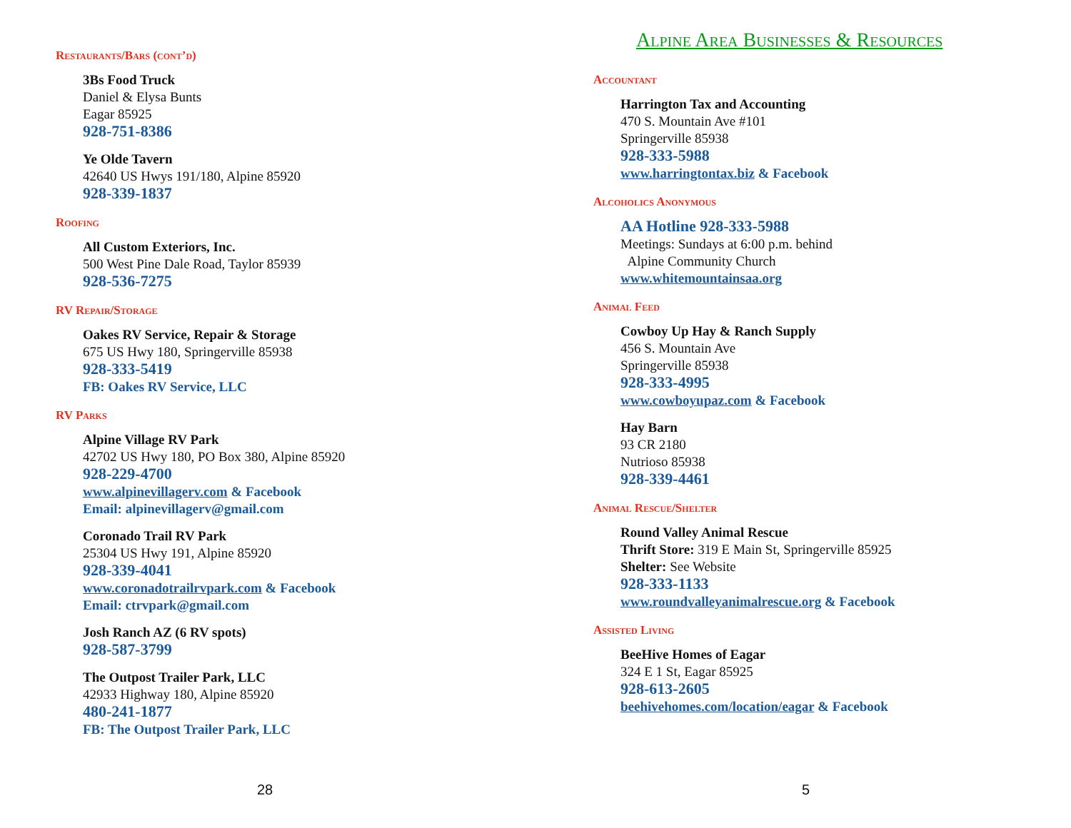Restaurants/Bars (cont’d)
3Bs Food Truck
Daniel & Elysa Bunts
Eagar 85925
928-751-8386
Ye Olde Tavern
42640 US Hwys 191/180, Alpine 85920
928-339-1837
Roofing
All Custom Exteriors, Inc.
500 West Pine Dale Road, Taylor 85939
928-536-7275
RV Repair/Storage
Oakes RV Service, Repair & Storage
675 US Hwy 180, Springerville 85938
928-333-5419
FB: Oakes RV Service, LLC
RV Parks
Alpine Village RV Park
42702 US Hwy 180, PO Box 380, Alpine 85920
928-229-4700
www.alpinevillagerv.com & Facebook
Email: alpinevillagerv@gmail.com
Coronado Trail RV Park
25304 US Hwy 191, Alpine 85920
928-339-4041
www.coronadotrailrvpark.com & Facebook
Email: ctrvpark@gmail.com
Josh Ranch AZ (6 RV spots)
928-587-3799
The Outpost Trailer Park, LLC
42933 Highway 180, Alpine 85920
480-241-1877
FB: The Outpost Trailer Park, LLC
28
Alpine Area Businesses & Resources
Accountant
Harrington Tax and Accounting
470 S. Mountain Ave #101
Springerville 85938
928-333-5988
www.harringtontax.biz & Facebook
Alcoholics Anonymous
AA Hotline 928-333-5988
Meetings: Sundays at 6:00 p.m. behind
Alpine Community Church
www.whitemountainsaa.org
Animal Feed
Cowboy Up Hay & Ranch Supply
456 S. Mountain Ave
Springerville 85938
928-333-4995
www.cowboyupaz.com & Facebook
Hay Barn
93 CR 2180
Nutrioso 85938
928-339-4461
Animal Rescue/Shelter
Round Valley Animal Rescue
Thrift Store: 319 E Main St, Springerville 85925
Shelter: See Website
928-333-1133
www.roundvalleyanimalrescue.org & Facebook
Assisted Living
BeeHive Homes of Eagar
324 E 1 St, Eagar 85925
928-613-2605
beehivehomes.com/location/eagar & Facebook
5